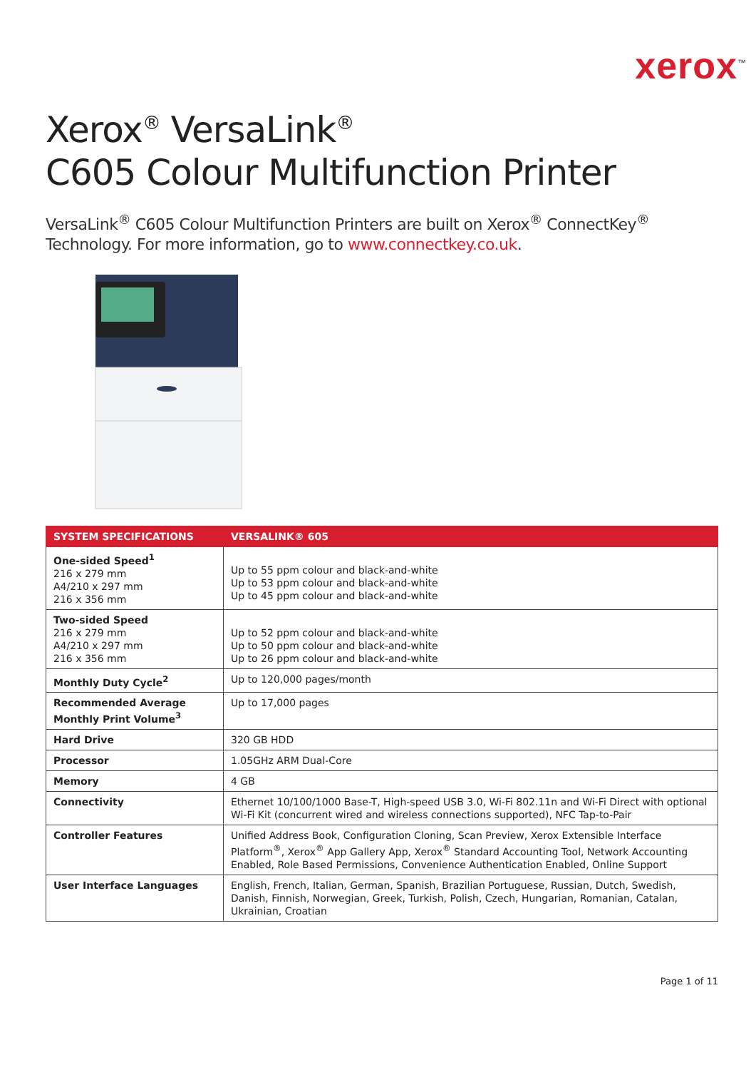xerox<sup>™</sup>
Xerox<sup>®</sup> VersaLink<sup>®</sup>
C605 Colour Multifunction Printer
VersaLink<sup>®</sup> C605 Colour Multifunction Printers are built on Xerox<sup>®</sup> ConnectKey<sup>®</sup>
Technology. For more information, go to www.connectkey.co.uk.
| SYSTEM SPECIFICATIONS | VERSALINK® 605 |
| --- | --- |
| One-sided Speed<sup>1</sup> 216 x 279 mm A4/210 x 297 mm 216 x 356 mm | Up to 55 ppm colour and black-and-white Up to 53 ppm colour and black-and-white Up to 45 ppm colour and black-and-white |
| Two-sided Speed 216 x 279 mm A4/210 x 297 mm 216 x 356 mm | Up to 52 ppm colour and black-and-white Up to 50 ppm colour and black-and-white Up to 26 ppm colour and black-and-white |
| Monthly Duty Cycle<sup>2</sup> | Up to 120,000 pages/month |
| Recommended Average Monthly Print Volume<sup>3</sup> | Up to 17,000 pages |
| Hard Drive | 320 GB HDD |
| Processor | 1.05GHz ARM Dual-Core |
| Memory | 4 GB |
| Connectivity | Ethernet 10/100/1000 Base-T, High-speed USB 3.0, Wi-Fi 802.11n and Wi-Fi Direct with optional Wi-Fi Kit (concurrent wired and wireless connections supported), NFC Tap-to-Pair |
| Controller Features | Unified Address Book, Configuration Cloning, Scan Preview, Xerox Extensible Interface Platform<sup>®</sup>, Xerox<sup>®</sup> App Gallery App, Xerox<sup>®</sup> Standard Accounting Tool, Network Accounting Enabled, Role Based Permissions, Convenience Authentication Enabled, Online Support |
| User Interface Languages | English, French, Italian, German, Spanish, Brazilian Portuguese, Russian, Dutch, Swedish, Danish, Finnish, Norwegian, Greek, Turkish, Polish, Czech, Hungarian, Romanian, Catalan, Ukrainian, Croatian |
Page 1 of 11